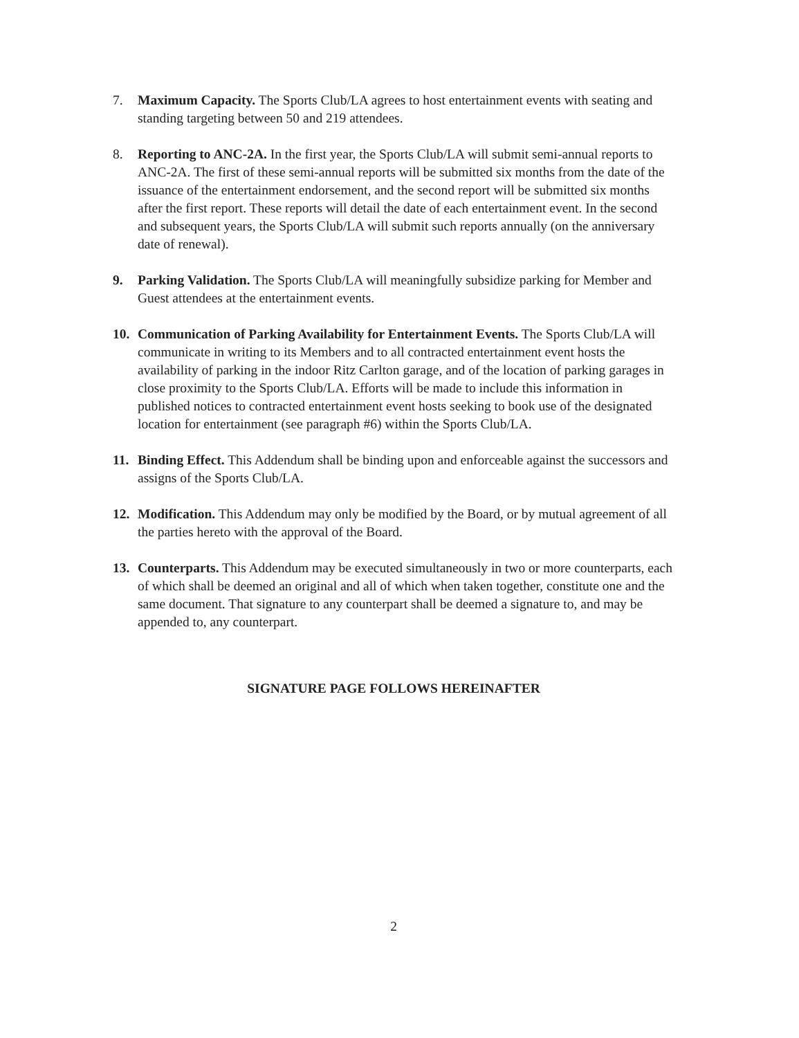7. Maximum Capacity. The Sports Club/LA agrees to host entertainment events with seating and standing targeting between 50 and 219 attendees.
8. Reporting to ANC-2A. In the first year, the Sports Club/LA will submit semi-annual reports to ANC-2A. The first of these semi-annual reports will be submitted six months from the date of the issuance of the entertainment endorsement, and the second report will be submitted six months after the first report. These reports will detail the date of each entertainment event. In the second and subsequent years, the Sports Club/LA will submit such reports annually (on the anniversary date of renewal).
9. Parking Validation. The Sports Club/LA will meaningfully subsidize parking for Member and Guest attendees at the entertainment events.
10. Communication of Parking Availability for Entertainment Events. The Sports Club/LA will communicate in writing to its Members and to all contracted entertainment event hosts the availability of parking in the indoor Ritz Carlton garage, and of the location of parking garages in close proximity to the Sports Club/LA. Efforts will be made to include this information in published notices to contracted entertainment event hosts seeking to book use of the designated location for entertainment (see paragraph #6) within the Sports Club/LA.
11. Binding Effect. This Addendum shall be binding upon and enforceable against the successors and assigns of the Sports Club/LA.
12. Modification. This Addendum may only be modified by the Board, or by mutual agreement of all the parties hereto with the approval of the Board.
13. Counterparts. This Addendum may be executed simultaneously in two or more counterparts, each of which shall be deemed an original and all of which when taken together, constitute one and the same document. That signature to any counterpart shall be deemed a signature to, and may be appended to, any counterpart.
SIGNATURE PAGE FOLLOWS HEREINAFTER
2